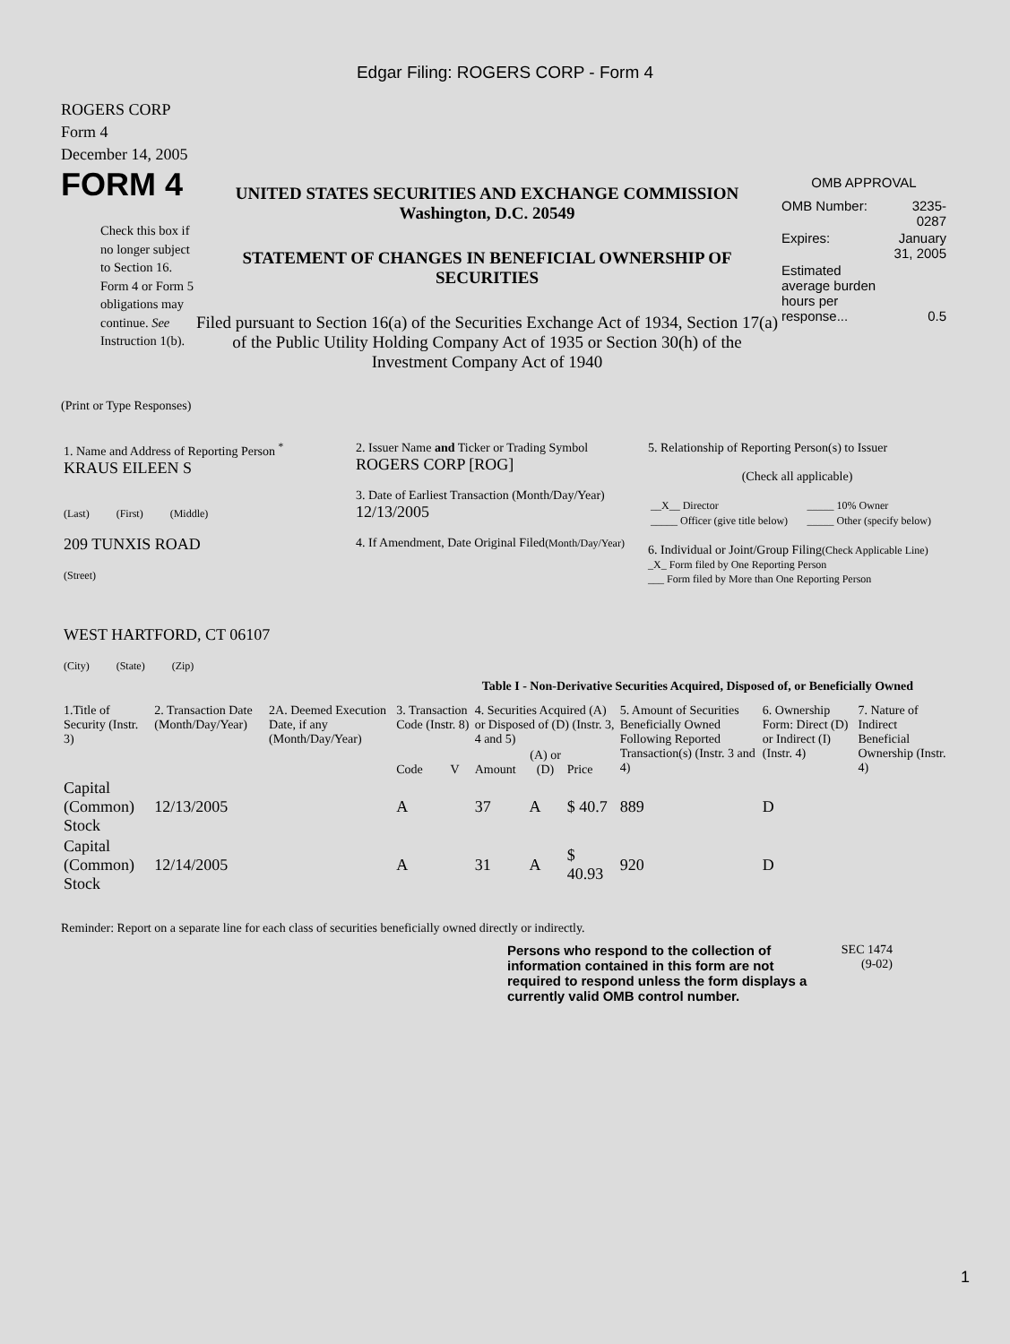Edgar Filing: ROGERS CORP - Form 4
ROGERS CORP
Form 4
December 14, 2005
FORM 4
Check this box if no longer subject to Section 16. Form 4 or Form 5 obligations may continue. See Instruction 1(b).
UNITED STATES SECURITIES AND EXCHANGE COMMISSION
Washington, D.C. 20549
STATEMENT OF CHANGES IN BENEFICIAL OWNERSHIP OF SECURITIES
Filed pursuant to Section 16(a) of the Securities Exchange Act of 1934, Section 17(a) of the Public Utility Holding Company Act of 1935 or Section 30(h) of the Investment Company Act of 1940
OMB APPROVAL
| OMB Number: | 3235-0287 |
| Expires: | January 31, 2005 |
| Estimated average burden hours per response... | 0.5 |
(Print or Type Responses)
| 1. Name and Address of Reporting Person <sup>*</sup> KRAUS EILEEN S (Last) (First) (Middle) 209 TUNXIS ROAD (Street) WEST HARTFORD, CT 06107 (City) (State) (Zip) | 2. Issuer Name and Ticker or Trading Symbol ROGERS CORP [ROG] 3. Date of Earliest Transaction (Month/Day/Year) 12/13/2005 4. If Amendment, Date Original Filed (Month/Day/Year) | 5. Relationship of Reporting Person(s) to Issuer (Check all applicable) / __X__ Director / _____ 10% Owner / / _____ Officer (give title below) / _____ Other (specify below) / 6. Individual or Joint/Group Filing (Check Applicable Line) _X_ Form filed by One Reporting Person ___ Form filed by More than One Reporting Person |
Table I - Non-Derivative Securities Acquired, Disposed of, or Beneficially Owned
| 1.Title of Security (Instr. 3) | 2. Transaction Date (Month/Day/Year) | 2A. Deemed Execution Date, if any (Month/Day/Year) | 3. Transaction Code (Instr. 8) | | 4. Securities Acquired (A) or Disposed of (D) (Instr. 3, 4 and 5) | | | 5. Amount of Securities Beneficially Owned Following Reported Transaction(s) (Instr. 3 and 4) | 6. Ownership Form: Direct (D) or Indirect (I) (Instr. 4) | 7. Nature of Indirect Beneficial Ownership (Instr. 4) |
| --- | --- | --- | --- | --- | --- | --- | --- | --- | --- | --- |
| | | | Code | V | Amount | (A) or (D) | Price | | | |
| Capital (Common) Stock | 12/13/2005 | | A | | 37 | A | $ 40.7 | 889 | D | |
| Capital (Common) Stock | 12/14/2005 | | A | | 31 | A | $ 40.93 | 920 | D | |
Reminder: Report on a separate line for each class of securities beneficially owned directly or indirectly.
Persons who respond to the collection of information contained in this form are not required to respond unless the form displays a currently valid OMB control number.
SEC 1474
(9-02)
1